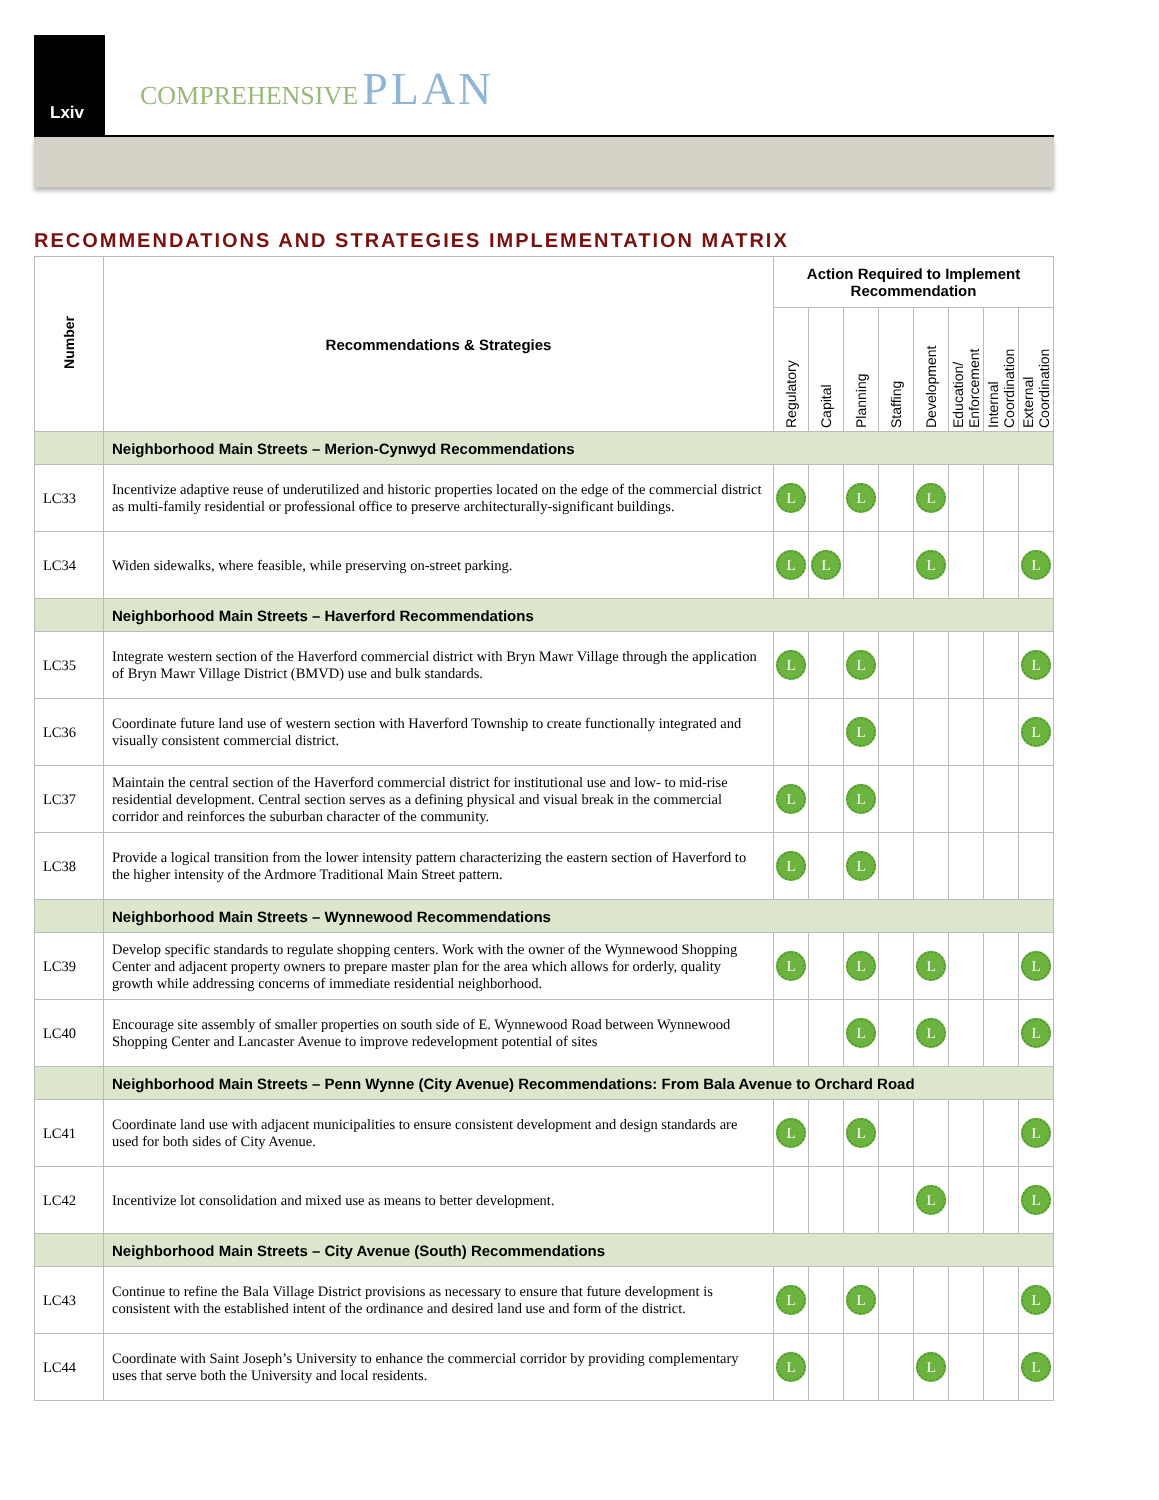Lxiv
COMPREHENSIVE PLAN
RECOMMENDATIONS AND STRATEGIES IMPLEMENTATION MATRIX
| Number | Recommendations & Strategies | Action Required to Implement Recommendation | | | | | | | |
| --- | --- | --- | --- | --- | --- | --- | --- | --- | --- |
| | | Regulatory | Capital | Planning | Staffing | Development | Education/ Enforcement | Internal Coordination | External Coordination |
| | Neighborhood Main Streets – Merion-Cynwyd Recommendations | | | | | | | | |
| LC33 | Incentivize adaptive reuse of underutilized and historic properties located on the edge of the commercial district as multi-family residential or professional office to preserve architecturally-significant buildings. | L | | L | | L | | | |
| LC34 | Widen sidewalks, where feasible, while preserving on-street parking. | L | L | | | L | | | L |
| | Neighborhood Main Streets – Haverford Recommendations | | | | | | | | |
| LC35 | Integrate western section of the Haverford commercial district with Bryn Mawr Village through the application of Bryn Mawr Village District (BMVD) use and bulk standards. | L | | L | | | | | L |
| LC36 | Coordinate future land use of western section with Haverford Township to create functionally integrated and visually consistent commercial district. | | | L | | | | | L |
| LC37 | Maintain the central section of the Haverford commercial district for institutional use and low- to mid-rise residential development. Central section serves as a defining physical and visual break in the commercial corridor and reinforces the suburban character of the community. | L | | L | | | | | |
| LC38 | Provide a logical transition from the lower intensity pattern characterizing the eastern section of Haverford to the higher intensity of the Ardmore Traditional Main Street pattern. | L | | L | | | | | |
| | Neighborhood Main Streets – Wynnewood Recommendations | | | | | | | | |
| LC39 | Develop specific standards to regulate shopping centers. Work with the owner of the Wynnewood Shopping Center and adjacent property owners to prepare master plan for the area which allows for orderly, quality growth while addressing concerns of immediate residential neighborhood. | L | | L | | L | | | L |
| LC40 | Encourage site assembly of smaller properties on south side of E. Wynnewood Road between Wynnewood Shopping Center and Lancaster Avenue to improve redevelopment potential of sites | | | L | | L | | | L |
| | Neighborhood Main Streets – Penn Wynne (City Avenue) Recommendations: From Bala Avenue to Orchard Road | | | | | | | | |
| LC41 | Coordinate land use with adjacent municipalities to ensure consistent development and design standards are used for both sides of City Avenue. | L | | L | | | | | L |
| LC42 | Incentivize lot consolidation and mixed use as means to better development. | | | | | L | | | L |
| | Neighborhood Main Streets – City Avenue (South) Recommendations | | | | | | | | |
| LC43 | Continue to refine the Bala Village District provisions as necessary to ensure that future development is consistent with the established intent of the ordinance and desired land use and form of the district. | L | | L | | | | | L |
| LC44 | Coordinate with Saint Joseph’s University to enhance the commercial corridor by providing complementary uses that serve both the University and local residents. | L | | | | L | | | L |